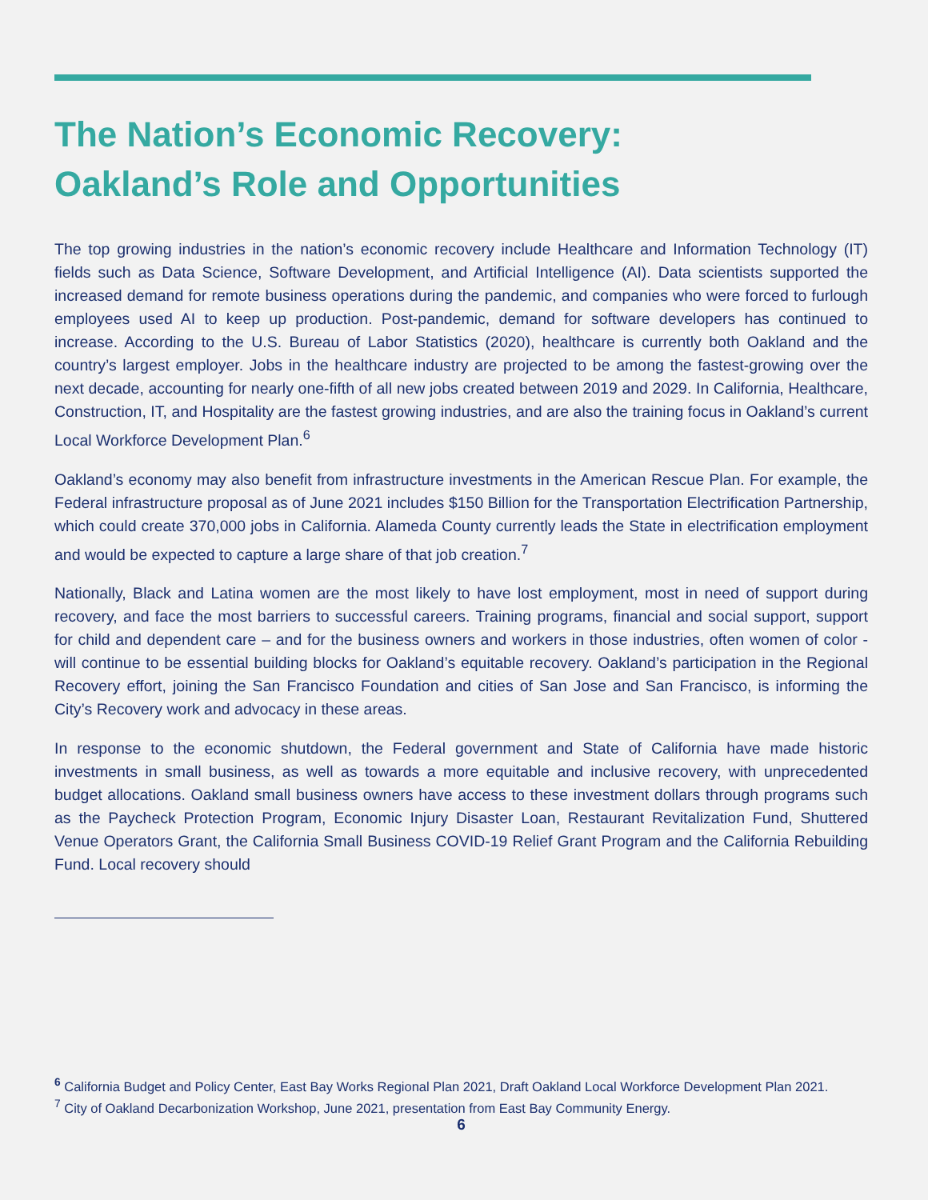The Nation’s Economic Recovery:
Oakland’s Role and Opportunities
The top growing industries in the nation’s economic recovery include Healthcare and Information Technology (IT) fields such as Data Science, Software Development, and Artificial Intelligence (AI). Data scientists supported the increased demand for remote business operations during the pandemic, and companies who were forced to furlough employees used AI to keep up production. Post-pandemic, demand for software developers has continued to increase. According to the U.S. Bureau of Labor Statistics (2020), healthcare is currently both Oakland and the country’s largest employer. Jobs in the healthcare industry are projected to be among the fastest-growing over the next decade, accounting for nearly one-fifth of all new jobs created between 2019 and 2029. In California, Healthcare, Construction, IT, and Hospitality are the fastest growing industries, and are also the training focus in Oakland’s current Local Workforce Development Plan.<sup>6</sup>
Oakland’s economy may also benefit from infrastructure investments in the American Rescue Plan. For example, the Federal infrastructure proposal as of June 2021 includes $150 Billion for the Transportation Electrification Partnership, which could create 370,000 jobs in California. Alameda County currently leads the State in electrification employment and would be expected to capture a large share of that job creation.<sup>7</sup>
Nationally, Black and Latina women are the most likely to have lost employment, most in need of support during recovery, and face the most barriers to successful careers. Training programs, financial and social support, support for child and dependent care – and for the business owners and workers in those industries, often women of color - will continue to be essential building blocks for Oakland’s equitable recovery. Oakland’s participation in the Regional Recovery effort, joining the San Francisco Foundation and cities of San Jose and San Francisco, is informing the City’s Recovery work and advocacy in these areas.
In response to the economic shutdown, the Federal government and State of California have made historic investments in small business, as well as towards a more equitable and inclusive recovery, with unprecedented budget allocations. Oakland small business owners have access to these investment dollars through programs such as the Paycheck Protection Program, Economic Injury Disaster Loan, Restaurant Revitalization Fund, Shuttered Venue Operators Grant, the California Small Business COVID-19 Relief Grant Program and the California Rebuilding Fund. Local recovery should
<sup>6</sup> California Budget and Policy Center, East Bay Works Regional Plan 2021, Draft Oakland Local Workforce Development Plan 2021.
<sup>7</sup> City of Oakland Decarbonization Workshop, June 2021, presentation from East Bay Community Energy.
6